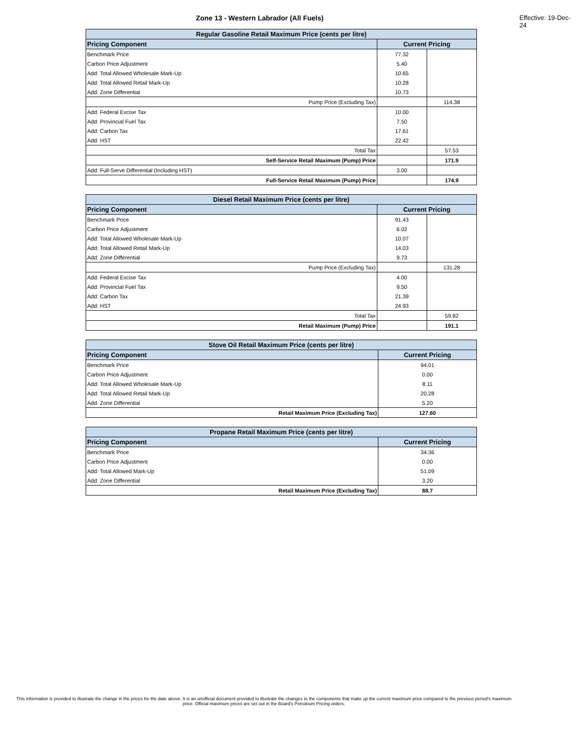Zone 13 - Western Labrador (All Fuels) Effective: 19-Dec-24
| Regular Gasoline Retail Maximum Price (cents per litre) | | |
| --- | --- | --- |
| Pricing Component | Current Pricing | |
| Benchmark Price | 77.32 | |
| Carbon Price Adjustment | 5.40 | |
| Add: Total Allowed Wholesale Mark-Up | 10.65 | |
| Add: Total Allowed Retail Mark-Up | 10.28 | |
| Add: Zone Differential | 10.73 | |
| Pump Price (Excluding Tax) | | 114.38 |
| Add: Federal Excise Tax | 10.00 | |
| Add: Provincial Fuel Tax | 7.50 | |
| Add: Carbon Tax | 17.61 | |
| Add: HST | 22.42 | |
| Total Tax | | 57.53 |
| Self-Service Retail Maximum (Pump) Price | | 171.9 |
| Add: Full-Serve Differential (Including HST) | 3.00 | |
| Full-Service Retail Maximum (Pump) Price | | 174.9 |
| Diesel Retail Maximum Price (cents per litre) | | |
| --- | --- | --- |
| Pricing Component | Current Pricing | |
| Benchmark Price | 91.43 | |
| Carbon Price Adjustment | 6.02 | |
| Add: Total Allowed Wholesale Mark-Up | 10.07 | |
| Add: Total Allowed Retail Mark-Up | 14.03 | |
| Add: Zone Differential | 9.73 | |
| Pump Price (Excluding Tax) | | 131.28 |
| Add: Federal Excise Tax | 4.00 | |
| Add: Provincial Fuel Tax | 9.50 | |
| Add: Carbon Tax | 21.39 | |
| Add: HST | 24.93 | |
| Total Tax | | 59.82 |
| Retail Maximum (Pump) Price | | 191.1 |
| Stove Oil Retail Maximum Price (cents per litre) | |
| --- | --- |
| Pricing Component | Current Pricing |
| Benchmark Price | 94.01 |
| Carbon Price Adjustment | 0.00 |
| Add: Total Allowed Wholesale Mark-Up | 8.11 |
| Add: Total Allowed Retail Mark-Up | 20.28 |
| Add: Zone Differential | 5.20 |
| Retail Maximum Price (Excluding Tax) | 127.60 |
| Propane Retail Maximum Price (cents per litre) | |
| --- | --- |
| Pricing Component | Current Pricing |
| Benchmark Price | 34.36 |
| Carbon Price Adjustment | 0.00 |
| Add: Total Allowed Mark-Up | 51.09 |
| Add: Zone Differential | 3.20 |
| Retail Maximum Price (Excluding Tax) | 88.7 |
This information is provided to illustrate the change in the prices for the date above. It is an unofficial document provided to illustrate the changes to the components that make up the current maximum price compared to the previous period's maximum price. Official maximum prices are set out in the Board's Petroleum Pricing orders.